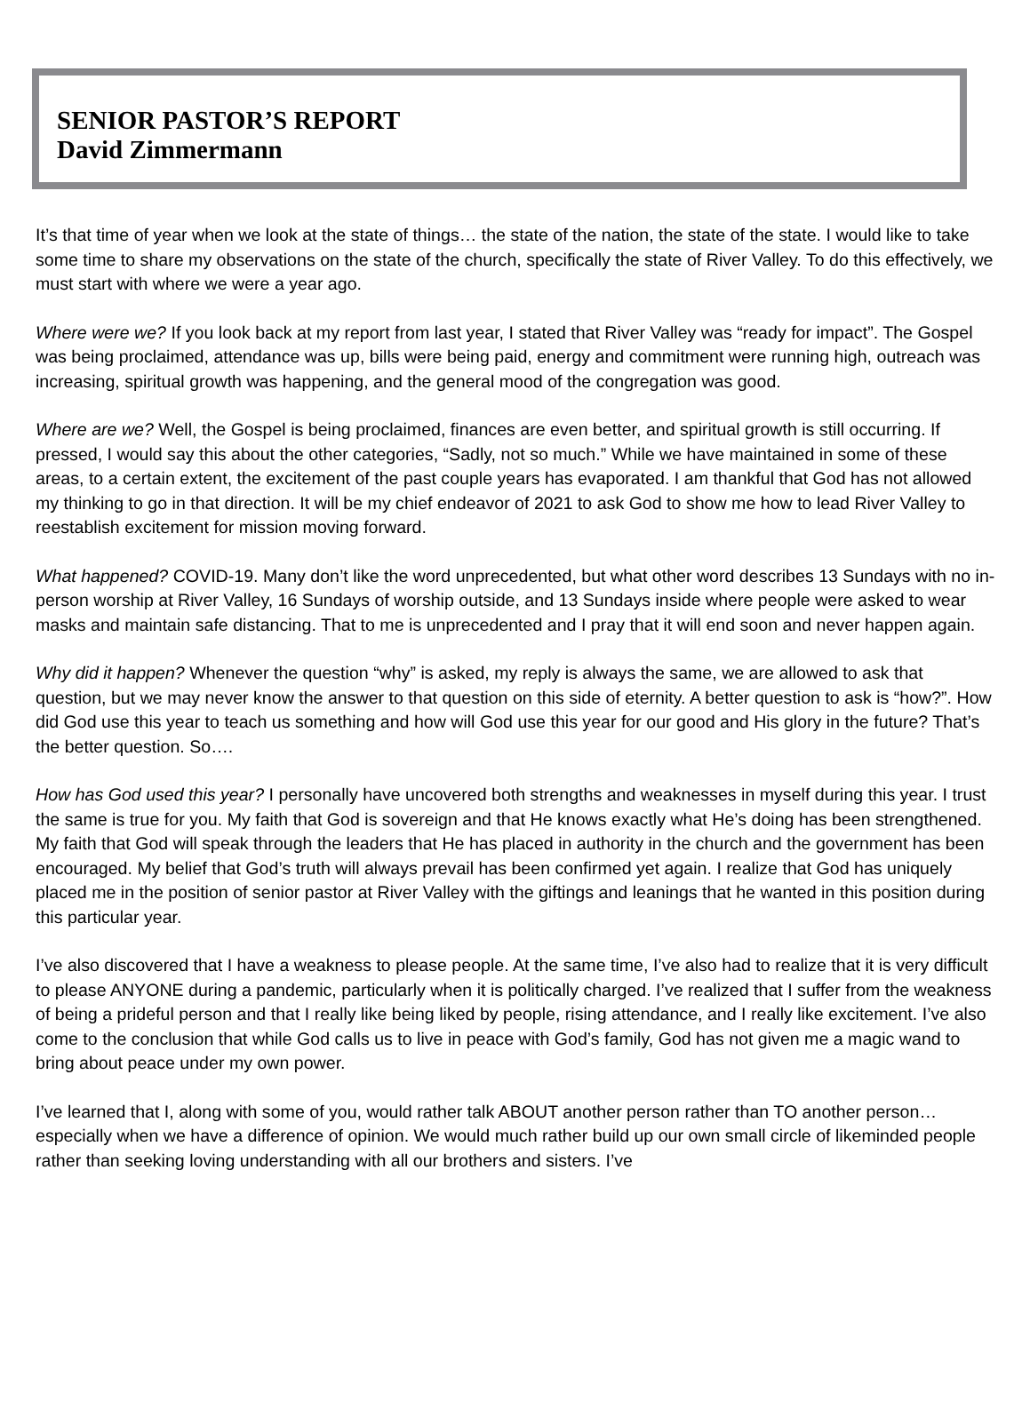SENIOR PASTOR’S REPORT
David Zimmermann
It’s that time of year when we look at the state of things… the state of the nation, the state of the state. I would like to take some time to share my observations on the state of the church, specifically the state of River Valley. To do this effectively, we must start with where we were a year ago.
Where were we? If you look back at my report from last year, I stated that River Valley was “ready for impact”. The Gospel was being proclaimed, attendance was up, bills were being paid, energy and commitment were running high, outreach was increasing, spiritual growth was happening, and the general mood of the congregation was good.
Where are we? Well, the Gospel is being proclaimed, finances are even better, and spiritual growth is still occurring. If pressed, I would say this about the other categories, “Sadly, not so much.” While we have maintained in some of these areas, to a certain extent, the excitement of the past couple years has evaporated. I am thankful that God has not allowed my thinking to go in that direction. It will be my chief endeavor of 2021 to ask God to show me how to lead River Valley to reestablish excitement for mission moving forward.
What happened? COVID-19. Many don’t like the word unprecedented, but what other word describes 13 Sundays with no in-person worship at River Valley, 16 Sundays of worship outside, and 13 Sundays inside where people were asked to wear masks and maintain safe distancing. That to me is unprecedented and I pray that it will end soon and never happen again.
Why did it happen? Whenever the question “why” is asked, my reply is always the same, we are allowed to ask that question, but we may never know the answer to that question on this side of eternity. A better question to ask is “how?”. How did God use this year to teach us something and how will God use this year for our good and His glory in the future? That’s the better question. So….
How has God used this year? I personally have uncovered both strengths and weaknesses in myself during this year. I trust the same is true for you. My faith that God is sovereign and that He knows exactly what He’s doing has been strengthened. My faith that God will speak through the leaders that He has placed in authority in the church and the government has been encouraged. My belief that God’s truth will always prevail has been confirmed yet again. I realize that God has uniquely placed me in the position of senior pastor at River Valley with the giftings and leanings that he wanted in this position during this particular year.
I’ve also discovered that I have a weakness to please people. At the same time, I’ve also had to realize that it is very difficult to please ANYONE during a pandemic, particularly when it is politically charged. I’ve realized that I suffer from the weakness of being a prideful person and that I really like being liked by people, rising attendance, and I really like excitement. I’ve also come to the conclusion that while God calls us to live in peace with God’s family, God has not given me a magic wand to bring about peace under my own power.
I’ve learned that I, along with some of you, would rather talk ABOUT another person rather than TO another person… especially when we have a difference of opinion. We would much rather build up our own small circle of likeminded people rather than seeking loving understanding with all our brothers and sisters. I’ve